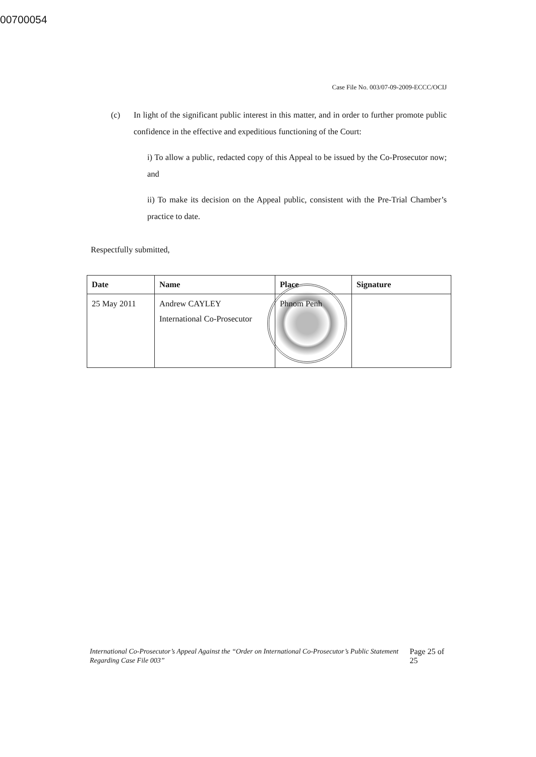00700054
Case File No. 003/07-09-2009-ECCC/OCIJ
(c) In light of the significant public interest in this matter, and in order to further promote public confidence in the effective and expeditious functioning of the Court:
i) To allow a public, redacted copy of this Appeal to be issued by the Co-Prosecutor now; and
ii) To make its decision on the Appeal public, consistent with the Pre-Trial Chamber’s practice to date.
Respectfully submitted,
| Date | Name | Place | Signature |
| --- | --- | --- | --- |
| 25 May 2011 | Andrew CAYLEY International Co-Prosecutor | Phnom Penh | |
International Co-Prosecutor’s Appeal Against the “Order on International Co-Prosecutor’s Public Statement Regarding Case File 003” Page 25 of 25